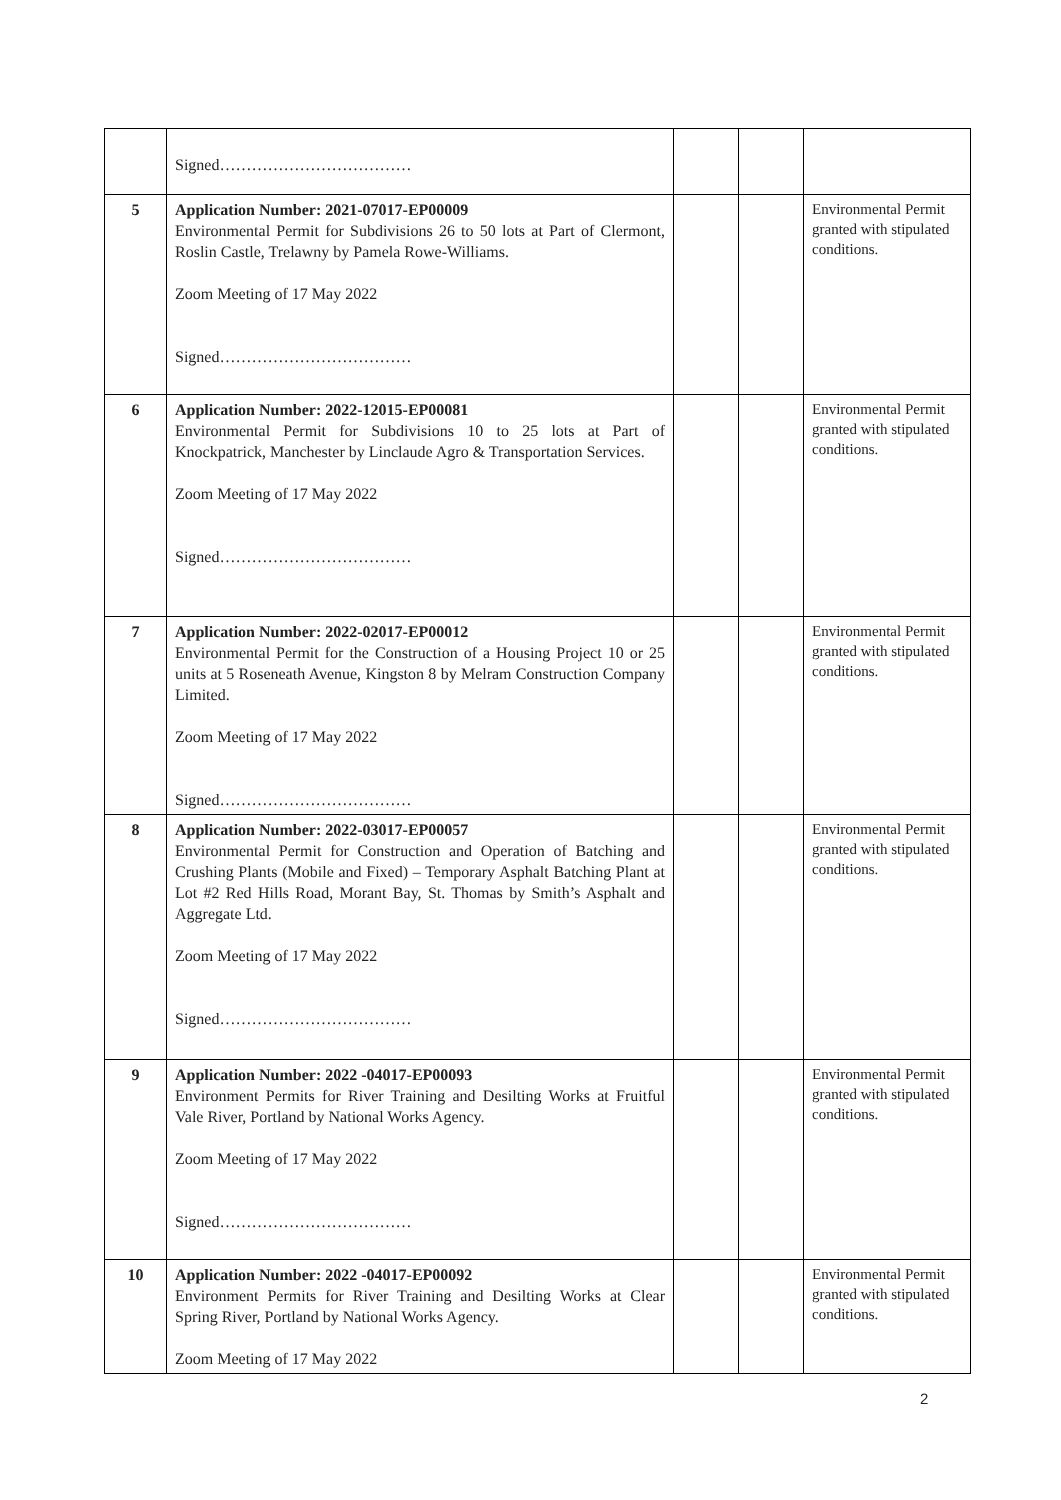| | Signed……………………………… | | | |
| 5 | Application Number: 2021-07017-EP00009 Environmental Permit for Subdivisions 26 to 50 lots at Part of Clermont, Roslin Castle, Trelawny by Pamela Rowe-Williams. Zoom Meeting of 17 May 2022 Signed……………………………… | | | Environmental Permit granted with stipulated conditions. |
| 6 | Application Number: 2022-12015-EP00081 Environmental Permit for Subdivisions 10 to 25 lots at Part of Knockpatrick, Manchester by Linclaude Agro & Transportation Services. Zoom Meeting of 17 May 2022 Signed……………………………… | | | Environmental Permit granted with stipulated conditions. |
| 7 | Application Number: 2022-02017-EP00012 Environmental Permit for the Construction of a Housing Project 10 or 25 units at 5 Roseneath Avenue, Kingston 8 by Melram Construction Company Limited. Zoom Meeting of 17 May 2022 Signed……………………………… | | | Environmental Permit granted with stipulated conditions. |
| 8 | Application Number: 2022-03017-EP00057 Environmental Permit for Construction and Operation of Batching and Crushing Plants (Mobile and Fixed) – Temporary Asphalt Batching Plant at Lot #2 Red Hills Road, Morant Bay, St. Thomas by Smith’s Asphalt and Aggregate Ltd. Zoom Meeting of 17 May 2022 Signed……………………………… | | | Environmental Permit granted with stipulated conditions. |
| 9 | Application Number: 2022 -04017-EP00093 Environment Permits for River Training and Desilting Works at Fruitful Vale River, Portland by National Works Agency. Zoom Meeting of 17 May 2022 Signed……………………………… | | | Environmental Permit granted with stipulated conditions. |
| 10 | Application Number: 2022 -04017-EP00092 Environment Permits for River Training and Desilting Works at Clear Spring River, Portland by National Works Agency. Zoom Meeting of 17 May 2022 | | | Environmental Permit granted with stipulated conditions. |
2